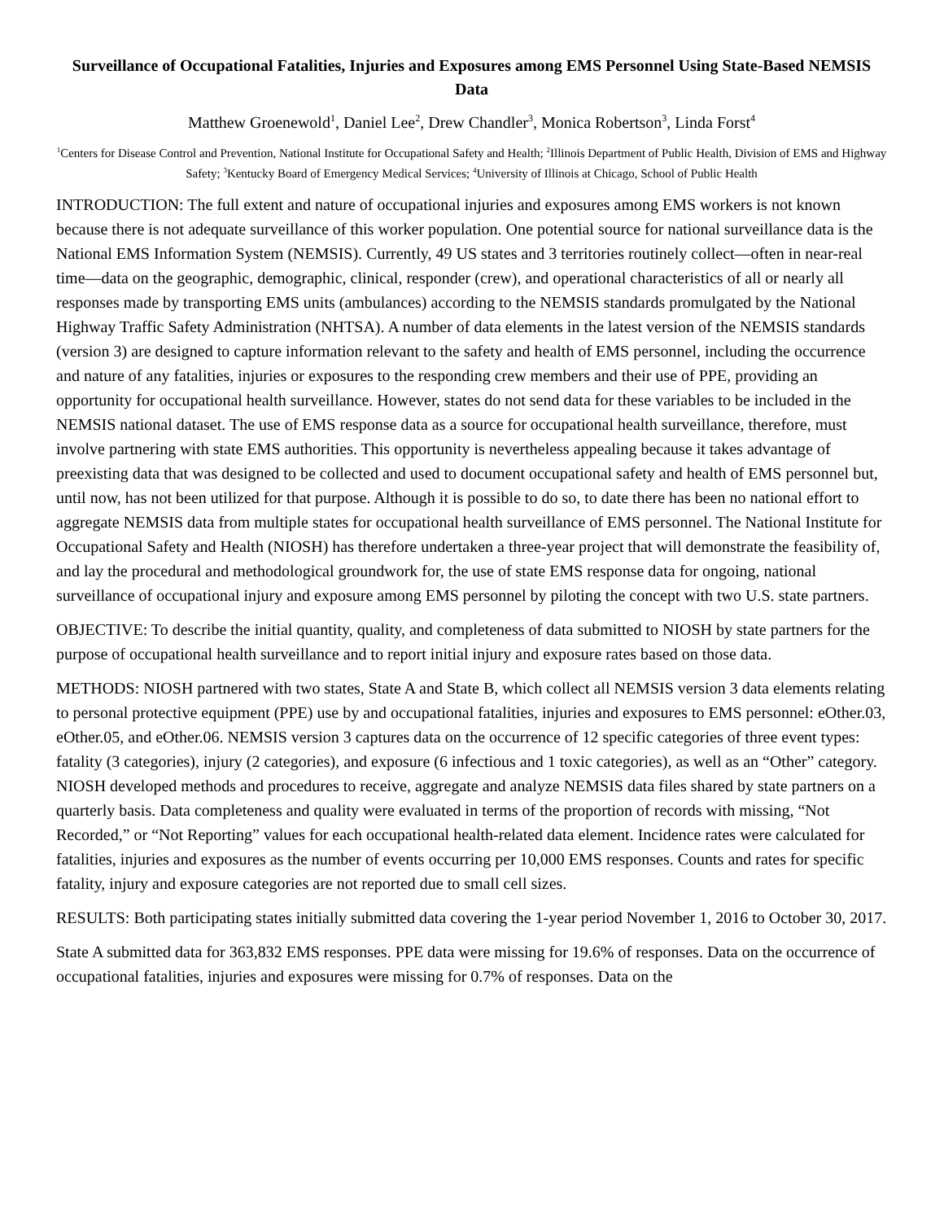Surveillance of Occupational Fatalities, Injuries and Exposures among EMS Personnel Using State-Based NEMSIS Data
Matthew Groenewold<sup>1</sup>, Daniel Lee<sup>2</sup>, Drew Chandler<sup>3</sup>, Monica Robertson<sup>3</sup>, Linda Forst<sup>4</sup>
<sup>1</sup> Centers for Disease Control and Prevention, National Institute for Occupational Safety and Health; <sup>2</sup>Illinois Department of Public Health, Division of EMS and Highway Safety; <sup>3</sup>Kentucky Board of Emergency Medical Services; <sup>4</sup>University of Illinois at Chicago, School of Public Health
INTRODUCTION: The full extent and nature of occupational injuries and exposures among EMS workers is not known because there is not adequate surveillance of this worker population. One potential source for national surveillance data is the National EMS Information System (NEMSIS). Currently, 49 US states and 3 territories routinely collect—often in near-real time—data on the geographic, demographic, clinical, responder (crew), and operational characteristics of all or nearly all responses made by transporting EMS units (ambulances) according to the NEMSIS standards promulgated by the National Highway Traffic Safety Administration (NHTSA). A number of data elements in the latest version of the NEMSIS standards (version 3) are designed to capture information relevant to the safety and health of EMS personnel, including the occurrence and nature of any fatalities, injuries or exposures to the responding crew members and their use of PPE, providing an opportunity for occupational health surveillance. However, states do not send data for these variables to be included in the NEMSIS national dataset. The use of EMS response data as a source for occupational health surveillance, therefore, must involve partnering with state EMS authorities. This opportunity is nevertheless appealing because it takes advantage of preexisting data that was designed to be collected and used to document occupational safety and health of EMS personnel but, until now, has not been utilized for that purpose. Although it is possible to do so, to date there has been no national effort to aggregate NEMSIS data from multiple states for occupational health surveillance of EMS personnel. The National Institute for Occupational Safety and Health (NIOSH) has therefore undertaken a three-year project that will demonstrate the feasibility of, and lay the procedural and methodological groundwork for, the use of state EMS response data for ongoing, national surveillance of occupational injury and exposure among EMS personnel by piloting the concept with two U.S. state partners.
OBJECTIVE: To describe the initial quantity, quality, and completeness of data submitted to NIOSH by state partners for the purpose of occupational health surveillance and to report initial injury and exposure rates based on those data.
METHODS: NIOSH partnered with two states, State A and State B, which collect all NEMSIS version 3 data elements relating to personal protective equipment (PPE) use by and occupational fatalities, injuries and exposures to EMS personnel: eOther.03, eOther.05, and eOther.06. NEMSIS version 3 captures data on the occurrence of 12 specific categories of three event types: fatality (3 categories), injury (2 categories), and exposure (6 infectious and 1 toxic categories), as well as an “Other” category. NIOSH developed methods and procedures to receive, aggregate and analyze NEMSIS data files shared by state partners on a quarterly basis. Data completeness and quality were evaluated in terms of the proportion of records with missing, “Not Recorded,” or “Not Reporting” values for each occupational health-related data element. Incidence rates were calculated for fatalities, injuries and exposures as the number of events occurring per 10,000 EMS responses. Counts and rates for specific fatality, injury and exposure categories are not reported due to small cell sizes.
RESULTS: Both participating states initially submitted data covering the 1-year period November 1, 2016 to October 30, 2017.
State A submitted data for 363,832 EMS responses. PPE data were missing for 19.6% of responses. Data on the occurrence of occupational fatalities, injuries and exposures were missing for 0.7% of responses. Data on the